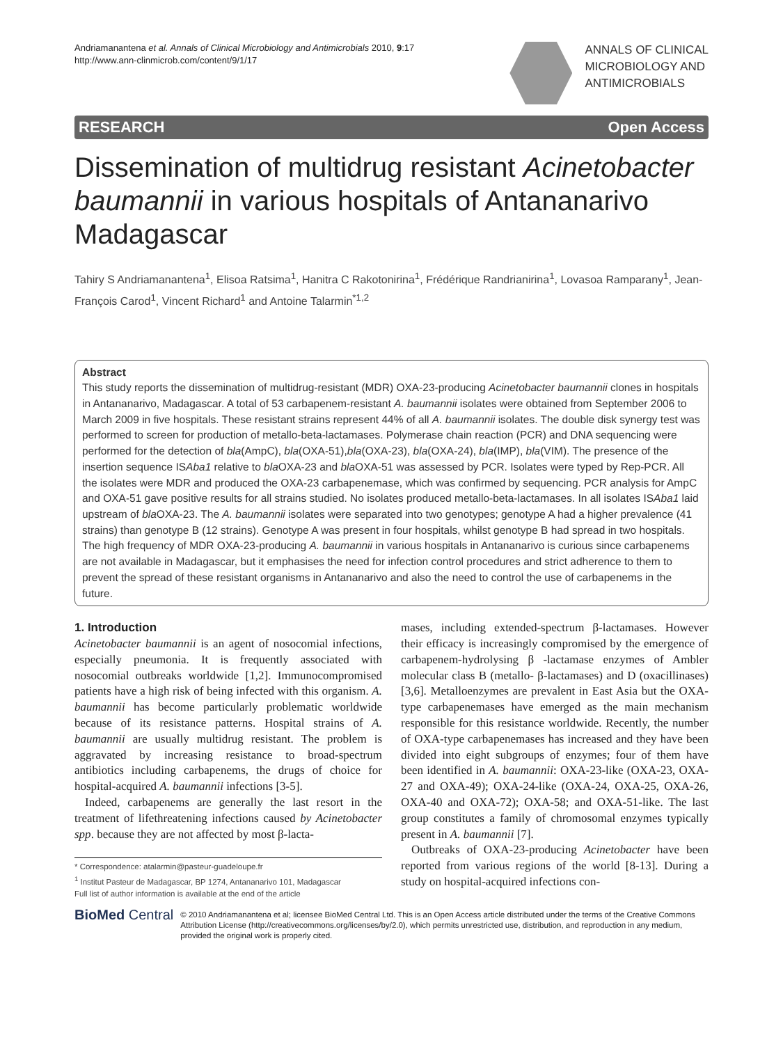Andriamanantena et al. Annals of Clinical Microbiology and Antimicrobials 2010, 9:17
http://www.ann-clinmicrob.com/content/9/1/17
ANNALS OF CLINICAL
MICROBIOLOGY AND
ANTIMICROBIALS
RESEARCH Open Access
Dissemination of multidrug resistant Acinetobacter baumannii in various hospitals of Antananarivo Madagascar
Tahiry S Andriamanantena<sup>1</sup>, Elisoa Ratsima<sup>1</sup>, Hanitra C Rakotonirina<sup>1</sup>, Frédérique Randrianirina<sup>1</sup>, Lovasoa Ramparany<sup>1</sup>, Jean-François Carod<sup>1</sup>, Vincent Richard<sup>1</sup> and Antoine Talarmin<sup>*1,2</sup>
Abstract
This study reports the dissemination of multidrug-resistant (MDR) OXA-23-producing Acinetobacter baumannii clones in hospitals in Antananarivo, Madagascar. A total of 53 carbapenem-resistant A. baumannii isolates were obtained from September 2006 to March 2009 in five hospitals. These resistant strains represent 44% of all A. baumannii isolates. The double disk synergy test was performed to screen for production of metallo-beta-lactamases. Polymerase chain reaction (PCR) and DNA sequencing were performed for the detection of bla(AmpC), bla(OXA-51),bla(OXA-23), bla(OXA-24), bla(IMP), bla(VIM). The presence of the insertion sequence ISAba1 relative to bla OXA-23 and bla OXA-51 was assessed by PCR. Isolates were typed by Rep-PCR. All the isolates were MDR and produced the OXA-23 carbapenemase, which was confirmed by sequencing. PCR analysis for AmpC and OXA-51 gave positive results for all strains studied. No isolates produced metallo-beta-lactamases. In all isolates ISAba1 laid upstream of bla OXA-23. The A. baumannii isolates were separated into two genotypes; genotype A had a higher prevalence (41 strains) than genotype B (12 strains). Genotype A was present in four hospitals, whilst genotype B had spread in two hospitals. The high frequency of MDR OXA-23-producing A. baumannii in various hospitals in Antananarivo is curious since carbapenems are not available in Madagascar, but it emphasises the need for infection control procedures and strict adherence to them to prevent the spread of these resistant organisms in Antananarivo and also the need to control the use of carbapenems in the future.
1. Introduction
Acinetobacter baumannii is an agent of nosocomial infections, especially pneumonia. It is frequently associated with nosocomial outbreaks worldwide [1,2]. Immunocompromised patients have a high risk of being infected with this organism. A. baumannii has become particularly problematic worldwide because of its resistance patterns. Hospital strains of A. baumannii are usually multidrug resistant. The problem is aggravated by increasing resistance to broad-spectrum antibiotics including carbapenems, the drugs of choice for hospital-acquired A. baumannii infections [3-5].
Indeed, carbapenems are generally the last resort in the treatment of lifethreatening infections caused by Acinetobacter spp. because they are not affected by most β-lacta-
* Correspondence: atalarmin@pasteur-guadeloupe.fr
<sup>1</sup> Institut Pasteur de Madagascar, BP 1274, Antananarivo 101, Madagascar
Full list of author information is available at the end of the article
mases, including extended-spectrum β-lactamases. However their efficacy is increasingly compromised by the emergence of carbapenem-hydrolysing β -lactamase enzymes of Ambler molecular class B (metallo- β-lactamases) and D (oxacillinases) [3,6]. Metalloenzymes are prevalent in East Asia but the OXA-type carbapenemases have emerged as the main mechanism responsible for this resistance worldwide. Recently, the number of OXA-type carbapenemases has increased and they have been divided into eight subgroups of enzymes; four of them have been identified in A. baumannii: OXA-23-like (OXA-23, OXA-27 and OXA-49); OXA-24-like (OXA-24, OXA-25, OXA-26, OXA-40 and OXA-72); OXA-58; and OXA-51-like. The last group constitutes a family of chromosomal enzymes typically present in A. baumannii [7].
Outbreaks of OXA-23-producing Acinetobacter have been reported from various regions of the world [8-13]. During a study on hospital-acquired infections con-
BioMed Central
© 2010 Andriamanantena et al; licensee BioMed Central Ltd. This is an Open Access article distributed under the terms of the Creative Commons Attribution License (http://creativecommons.org/licenses/by/2.0), which permits unrestricted use, distribution, and reproduction in any medium, provided the original work is properly cited.